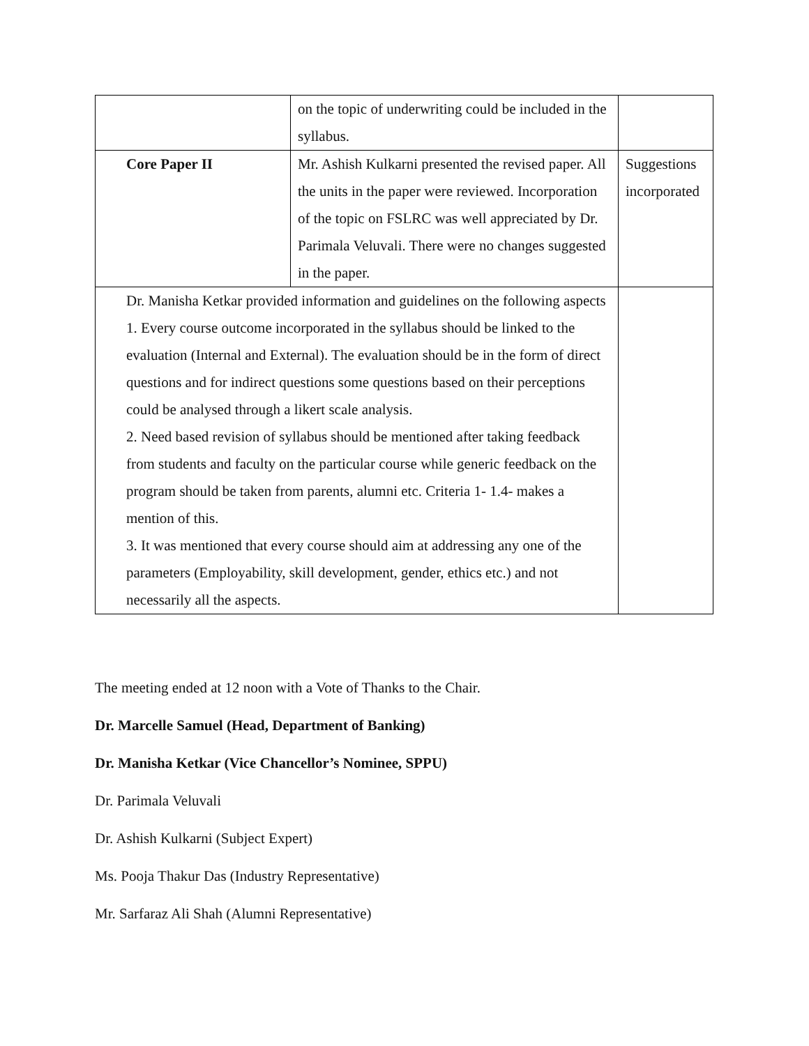| | on the topic of underwriting could be included in the syllabus. | |
| Core Paper II | Mr. Ashish Kulkarni presented the revised paper. All the units in the paper were reviewed. Incorporation of the topic on FSLRC was well appreciated by Dr. Parimala Veluvali. There were no changes suggested in the paper. | Suggestions incorporated |
| Dr. Manisha Ketkar provided information and guidelines on the following aspects 1. Every course outcome incorporated in the syllabus should be linked to the evaluation (Internal and External). The evaluation should be in the form of direct questions and for indirect questions some questions based on their perceptions could be analysed through a likert scale analysis. 2. Need based revision of syllabus should be mentioned after taking feedback from students and faculty on the particular course while generic feedback on the program should be taken from parents, alumni etc. Criteria 1- 1.4- makes a mention of this. 3. It was mentioned that every course should aim at addressing any one of the parameters (Employability, skill development, gender, ethics etc.) and not necessarily all the aspects. | | |
The meeting ended at 12 noon with a Vote of Thanks to the Chair.
Dr. Marcelle Samuel (Head, Department of Banking)
Dr. Manisha Ketkar (Vice Chancellor’s Nominee, SPPU)
Dr. Parimala Veluvali
Dr. Ashish Kulkarni (Subject Expert)
Ms. Pooja Thakur Das (Industry Representative)
Mr. Sarfaraz Ali Shah (Alumni Representative)